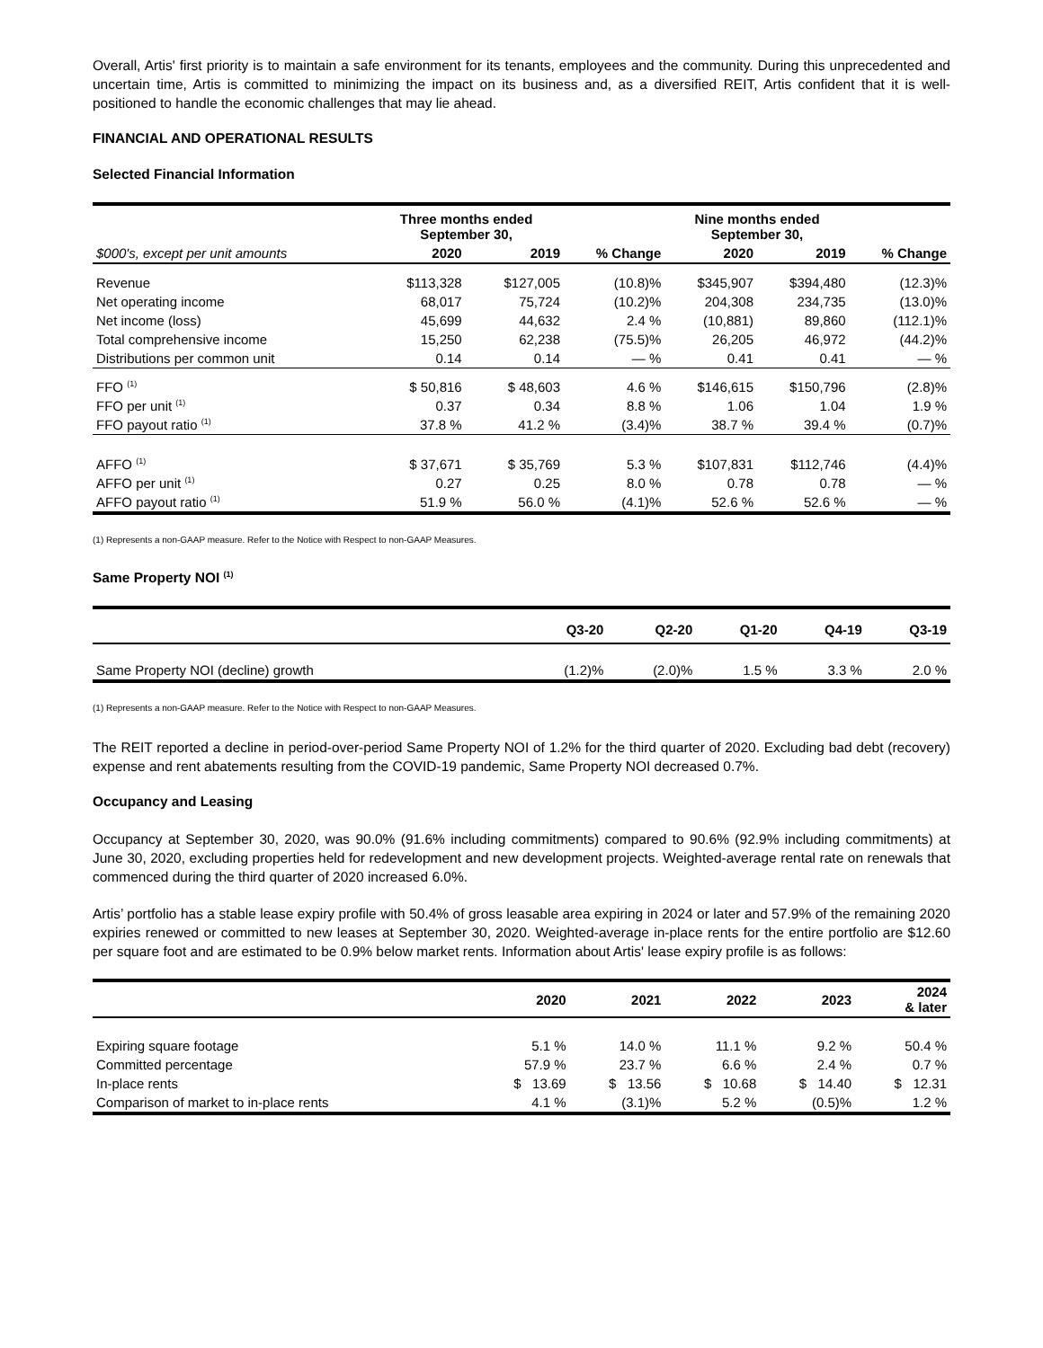Overall, Artis' first priority is to maintain a safe environment for its tenants, employees and the community. During this unprecedented and uncertain time, Artis is committed to minimizing the impact on its business and, as a diversified REIT, Artis confident that it is well-positioned to handle the economic challenges that may lie ahead.
FINANCIAL AND OPERATIONAL RESULTS
Selected Financial Information
| | Three months ended September 30, | | | Nine months ended September 30, | | |
| --- | --- | --- | --- | --- | --- | --- |
| $000's, except per unit amounts | 2020 | 2019 | % Change | 2020 | 2019 | % Change |
| Revenue | $113,328 | $127,005 | (10.8)% | $345,907 | $394,480 | (12.3)% |
| Net operating income | 68,017 | 75,724 | (10.2)% | 204,308 | 234,735 | (13.0)% |
| Net income (loss) | 45,699 | 44,632 | 2.4 % | (10,881) | 89,860 | (112.1)% |
| Total comprehensive income | 15,250 | 62,238 | (75.5)% | 26,205 | 46,972 | (44.2)% |
| Distributions per common unit | 0.14 | 0.14 | — % | 0.41 | 0.41 | — % |
| FFO <sup>(1)</sup> | $ 50,816 | $ 48,603 | 4.6 % | $146,615 | $150,796 | (2.8)% |
| FFO per unit <sup>(1)</sup> | 0.37 | 0.34 | 8.8 % | 1.06 | 1.04 | 1.9 % |
| FFO payout ratio <sup>(1)</sup> | 37.8 % | 41.2 % | (3.4)% | 38.7 % | 39.4 % | (0.7)% |
| AFFO <sup>(1)</sup> | $ 37,671 | $ 35,769 | 5.3 % | $107,831 | $112,746 | (4.4)% |
| AFFO per unit <sup>(1)</sup> | 0.27 | 0.25 | 8.0 % | 0.78 | 0.78 | — % |
| AFFO payout ratio <sup>(1)</sup> | 51.9 % | 56.0 % | (4.1)% | 52.6 % | 52.6 % | — % |
(1) Represents a non-GAAP measure. Refer to the Notice with Respect to non-GAAP Measures.
Same Property NOI <sup>(1)</sup>
| | Q3-20 | Q2-20 | Q1-20 | Q4-19 | Q3-19 |
| --- | --- | --- | --- | --- | --- |
| Same Property NOI (decline) growth | (1.2)% | (2.0)% | 1.5 % | 3.3 % | 2.0 % |
(1) Represents a non-GAAP measure. Refer to the Notice with Respect to non-GAAP Measures.
The REIT reported a decline in period-over-period Same Property NOI of 1.2% for the third quarter of 2020. Excluding bad debt (recovery) expense and rent abatements resulting from the COVID-19 pandemic, Same Property NOI decreased 0.7%.
Occupancy and Leasing
Occupancy at September 30, 2020, was 90.0% (91.6% including commitments) compared to 90.6% (92.9% including commitments) at June 30, 2020, excluding properties held for redevelopment and new development projects. Weighted-average rental rate on renewals that commenced during the third quarter of 2020 increased 6.0%.
Artis’ portfolio has a stable lease expiry profile with 50.4% of gross leasable area expiring in 2024 or later and 57.9% of the remaining 2020 expiries renewed or committed to new leases at September 30, 2020. Weighted-average in-place rents for the entire portfolio are $12.60 per square foot and are estimated to be 0.9% below market rents. Information about Artis' lease expiry profile is as follows:
| | 2020 | 2021 | 2022 | 2023 | 2024 & later |
| --- | --- | --- | --- | --- | --- |
| Expiring square footage | 5.1 % | 14.0 % | 11.1 % | 9.2 % | 50.4 % |
| Committed percentage | 57.9 % | 23.7 % | 6.6 % | 2.4 % | 0.7 % |
| In-place rents | $ 13.69 | $ 13.56 | $ 10.68 | $ 14.40 | $ 12.31 |
| Comparison of market to in-place rents | 4.1 % | (3.1)% | 5.2 % | (0.5)% | 1.2 % |